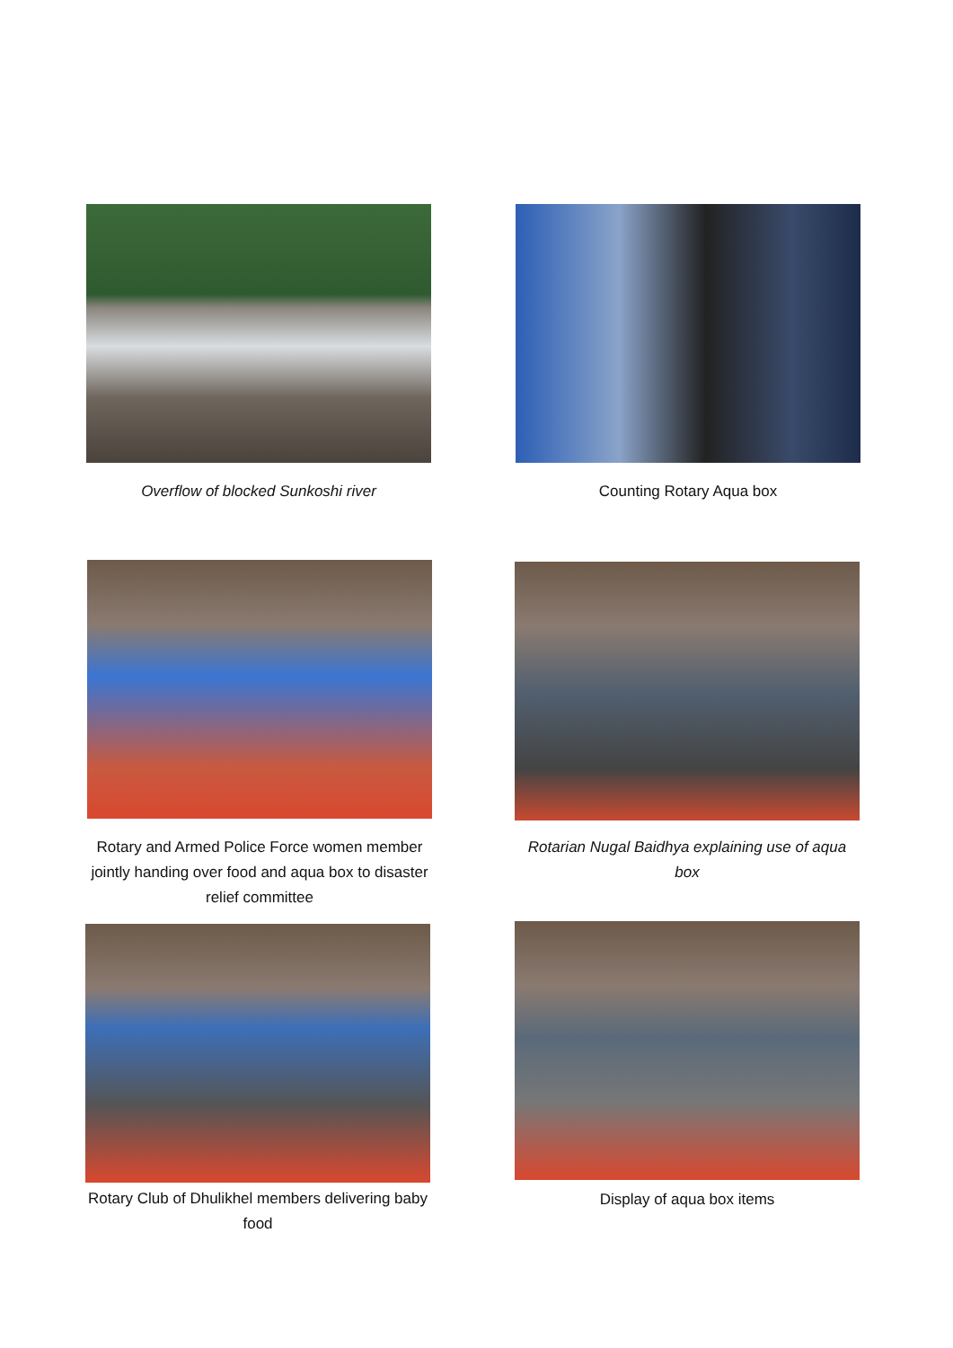Overflow of blocked Sunkoshi river Counting Rotary Aqua box
Rotary and Armed Police Force women member jointly handing over food and aqua box to disaster relief committee
Rotarian Nugal Baidhya explaining use of aqua box
Rotary Club of Dhulikhel members delivering baby food
Display of aqua box items